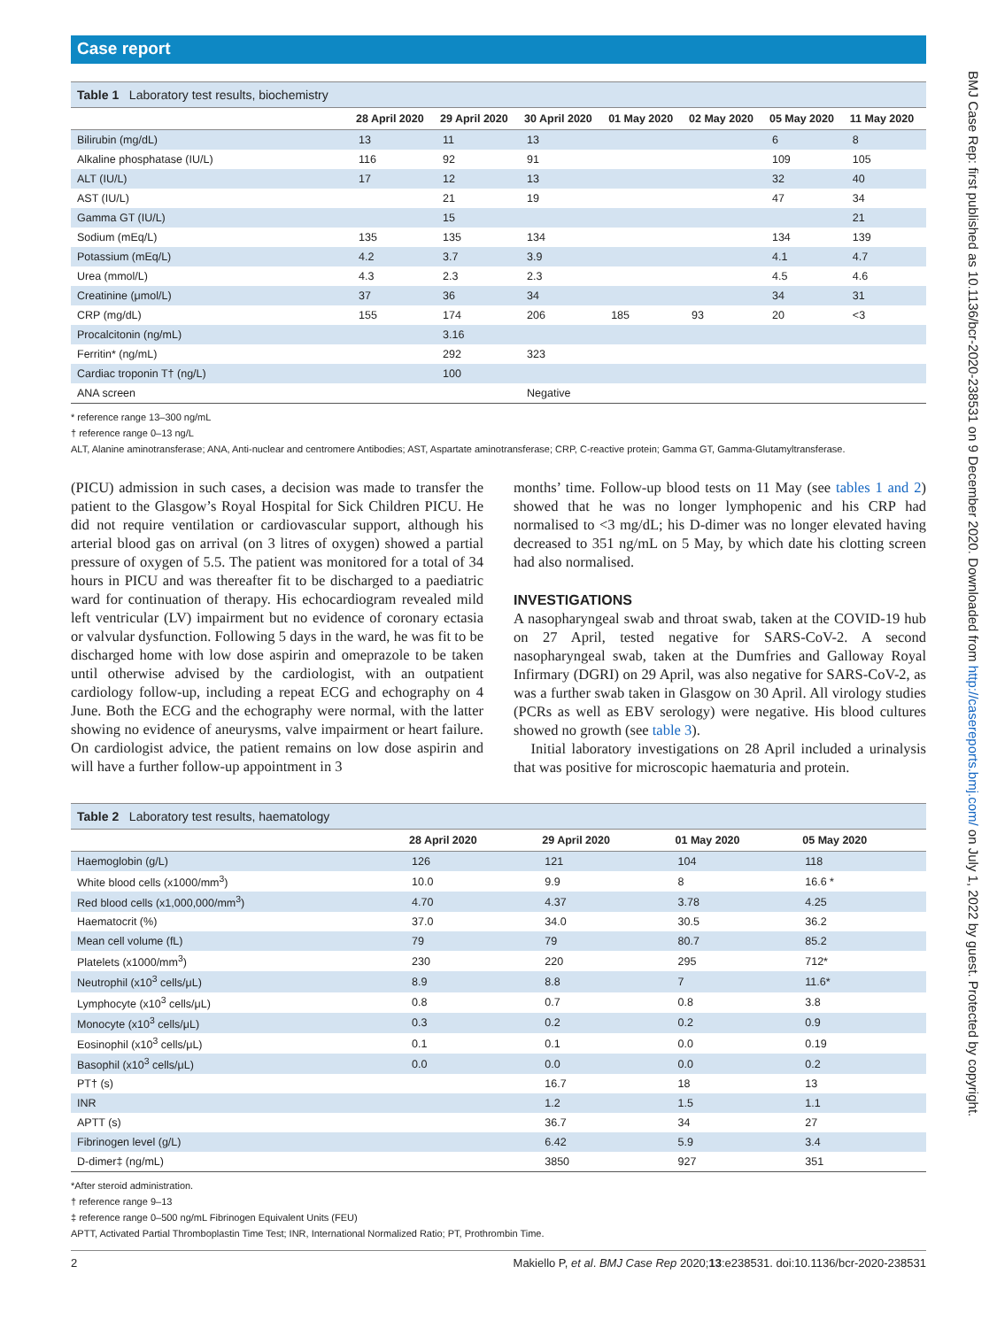Case report
Table 1 Laboratory test results, biochemistry
| | 28 April 2020 | 29 April 2020 | 30 April 2020 | 01 May 2020 | 02 May 2020 | 05 May 2020 | 11 May 2020 |
| --- | --- | --- | --- | --- | --- | --- | --- |
| Bilirubin (mg/dL) | 13 | 11 | 13 | | | 6 | 8 |
| Alkaline phosphatase (IU/L) | 116 | 92 | 91 | | | 109 | 105 |
| ALT (IU/L) | 17 | 12 | 13 | | | 32 | 40 |
| AST (IU/L) | | 21 | 19 | | | 47 | 34 |
| Gamma GT (IU/L) | | 15 | | | | | 21 |
| Sodium (mEq/L) | 135 | 135 | 134 | | | 134 | 139 |
| Potassium (mEq/L) | 4.2 | 3.7 | 3.9 | | | 4.1 | 4.7 |
| Urea (mmol/L) | 4.3 | 2.3 | 2.3 | | | 4.5 | 4.6 |
| Creatinine (μmol/L) | 37 | 36 | 34 | | | 34 | 31 |
| CRP (mg/dL) | 155 | 174 | 206 | 185 | 93 | 20 | <3 |
| Procalcitonin (ng/mL) | | 3.16 | | | | | |
| Ferritin* (ng/mL) | | 292 | 323 | | | | |
| Cardiac troponin T† (ng/L) | | 100 | | | | | |
| ANA screen | | | Negative | | | | |
* reference range 13–300 ng/mL
† reference range 0–13 ng/L
ALT, Alanine aminotransferase; ANA, Anti-nuclear and centromere Antibodies; AST, Aspartate aminotransferase; CRP, C-reactive protein; Gamma GT, Gamma-Glutamyltransferase.
(PICU) admission in such cases, a decision was made to transfer the patient to the Glasgow’s Royal Hospital for Sick Children PICU. He did not require ventilation or cardiovascular support, although his arterial blood gas on arrival (on 3 litres of oxygen) showed a partial pressure of oxygen of 5.5. The patient was monitored for a total of 34 hours in PICU and was thereafter fit to be discharged to a paediatric ward for continuation of therapy. His echocardiogram revealed mild left ventricular (LV) impairment but no evidence of coronary ectasia or valvular dysfunction. Following 5 days in the ward, he was fit to be discharged home with low dose aspirin and omeprazole to be taken until otherwise advised by the cardiologist, with an outpatient cardiology follow-up, including a repeat ECG and echography on 4 June. Both the ECG and the echography were normal, with the latter showing no evidence of aneurysms, valve impairment or heart failure. On cardiologist advice, the patient remains on low dose aspirin and will have a further follow-up appointment in 3
months’ time. Follow-up blood tests on 11 May (see tables 1 and 2) showed that he was no longer lymphopenic and his CRP had normalised to <3 mg/dL; his D-dimer was no longer elevated having decreased to 351 ng/mL on 5 May, by which date his clotting screen had also normalised.
INVESTIGATIONS
A nasopharyngeal swab and throat swab, taken at the COVID-19 hub on 27 April, tested negative for SARS-CoV-2. A second nasopharyngeal swab, taken at the Dumfries and Galloway Royal Infirmary (DGRI) on 29 April, was also negative for SARS-CoV-2, as was a further swab taken in Glasgow on 30 April. All virology studies (PCRs as well as EBV serology) were negative. His blood cultures showed no growth (see table 3).
Initial laboratory investigations on 28 April included a urinalysis that was positive for microscopic haematuria and protein.
Table 2 Laboratory test results, haematology
| | 28 April 2020 | 29 April 2020 | 01 May 2020 | 05 May 2020 |
| --- | --- | --- | --- | --- |
| Haemoglobin (g/L) | 126 | 121 | 104 | 118 |
| White blood cells (x1000/mm<sup>3</sup>) | 10.0 | 9.9 | 8 | 16.6 * |
| Red blood cells (x1,000,000/mm<sup>3</sup>) | 4.70 | 4.37 | 3.78 | 4.25 |
| Haematocrit (%) | 37.0 | 34.0 | 30.5 | 36.2 |
| Mean cell volume (fL) | 79 | 79 | 80.7 | 85.2 |
| Platelets (x1000/mm<sup>3</sup>) | 230 | 220 | 295 | 712* |
| Neutrophil (x10<sup>3</sup> cells/μL) | 8.9 | 8.8 | 7 | 11.6* |
| Lymphocyte (x10<sup>3</sup> cells/μL) | 0.8 | 0.7 | 0.8 | 3.8 |
| Monocyte (x10<sup>3</sup> cells/μL) | 0.3 | 0.2 | 0.2 | 0.9 |
| Eosinophil (x10<sup>3</sup> cells/μL) | 0.1 | 0.1 | 0.0 | 0.19 |
| Basophil (x10<sup>3</sup> cells/μL) | 0.0 | 0.0 | 0.0 | 0.2 |
| PT† (s) | | 16.7 | 18 | 13 |
| INR | | 1.2 | 1.5 | 1.1 |
| APTT (s) | | 36.7 | 34 | 27 |
| Fibrinogen level (g/L) | | 6.42 | 5.9 | 3.4 |
| D-dimer‡ (ng/mL) | | 3850 | 927 | 351 |
*After steroid administration.
† reference range 9–13
‡ reference range 0–500 ng/mL Fibrinogen Equivalent Units (FEU)
APTT, Activated Partial Thromboplastin Time Test; INR, International Normalized Ratio; PT, Prothrombin Time.
2 Makiello P, et al. BMJ Case Rep 2020;13:e238531. doi:10.1136/bcr-2020-238531
BMJ Case Rep: first published as 10.1136/bcr-2020-238531 on 9 December 2020. Downloaded from http://casereports.bmj.com/ on July 1, 2022 by guest. Protected by copyright.